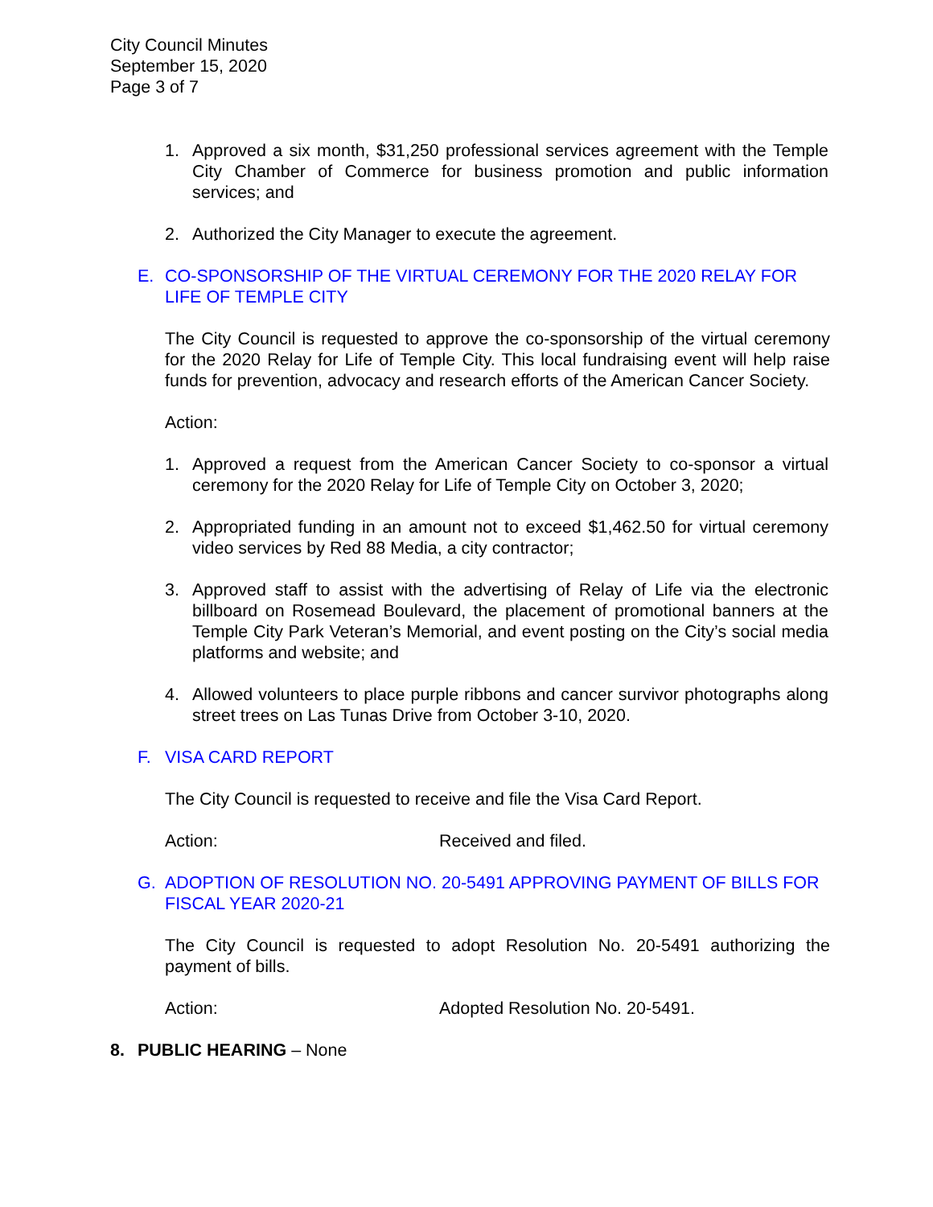City Council Minutes
September 15, 2020
Page 3 of 7
1. Approved a six month, $31,250 professional services agreement with the Temple City Chamber of Commerce for business promotion and public information services; and
2. Authorized the City Manager to execute the agreement.
E. CO-SPONSORSHIP OF THE VIRTUAL CEREMONY FOR THE 2020 RELAY FOR LIFE OF TEMPLE CITY
The City Council is requested to approve the co-sponsorship of the virtual ceremony for the 2020 Relay for Life of Temple City. This local fundraising event will help raise funds for prevention, advocacy and research efforts of the American Cancer Society.
Action:
1. Approved a request from the American Cancer Society to co-sponsor a virtual ceremony for the 2020 Relay for Life of Temple City on October 3, 2020;
2. Appropriated funding in an amount not to exceed $1,462.50 for virtual ceremony video services by Red 88 Media, a city contractor;
3. Approved staff to assist with the advertising of Relay of Life via the electronic billboard on Rosemead Boulevard, the placement of promotional banners at the Temple City Park Veteran’s Memorial, and event posting on the City’s social media platforms and website; and
4. Allowed volunteers to place purple ribbons and cancer survivor photographs along street trees on Las Tunas Drive from October 3-10, 2020.
F. VISA CARD REPORT
The City Council is requested to receive and file the Visa Card Report.
Action: Received and filed.
G. ADOPTION OF RESOLUTION NO. 20-5491 APPROVING PAYMENT OF BILLS FOR FISCAL YEAR 2020-21
The City Council is requested to adopt Resolution No. 20-5491 authorizing the payment of bills.
Action: Adopted Resolution No. 20-5491.
8. PUBLIC HEARING – None